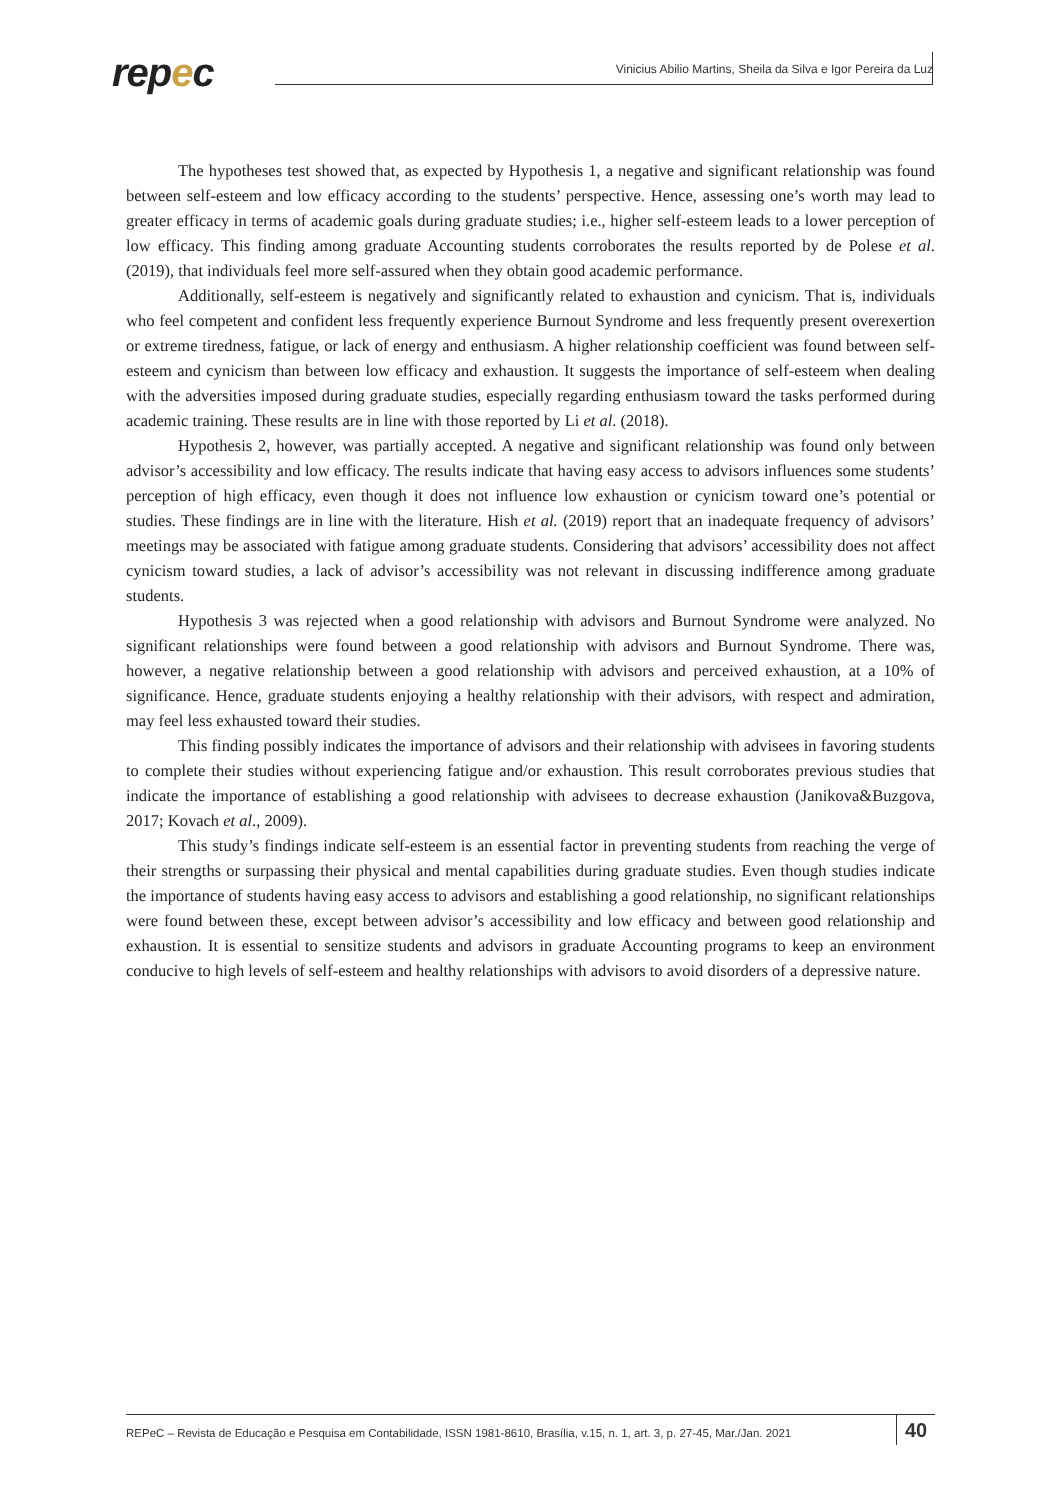repec
Vinicius Abilio Martins, Sheila da Silva e Igor Pereira da Luz
The hypotheses test showed that, as expected by Hypothesis 1, a negative and significant relationship was found between self-esteem and low efficacy according to the students’ perspective. Hence, assessing one’s worth may lead to greater efficacy in terms of academic goals during graduate studies; i.e., higher self-esteem leads to a lower perception of low efficacy. This finding among graduate Accounting students corroborates the results reported by de Polese et al. (2019), that individuals feel more self-assured when they obtain good academic performance.
Additionally, self-esteem is negatively and significantly related to exhaustion and cynicism. That is, individuals who feel competent and confident less frequently experience Burnout Syndrome and less frequently present overexertion or extreme tiredness, fatigue, or lack of energy and enthusiasm. A higher relationship coefficient was found between self-esteem and cynicism than between low efficacy and exhaustion. It suggests the importance of self-esteem when dealing with the adversities imposed during graduate studies, especially regarding enthusiasm toward the tasks performed during academic training. These results are in line with those reported by Li et al. (2018).
Hypothesis 2, however, was partially accepted. A negative and significant relationship was found only between advisor’s accessibility and low efficacy. The results indicate that having easy access to advisors influences some students’ perception of high efficacy, even though it does not influence low exhaustion or cynicism toward one’s potential or studies. These findings are in line with the literature. Hish et al. (2019) report that an inadequate frequency of advisors’ meetings may be associated with fatigue among graduate students. Considering that advisors’ accessibility does not affect cynicism toward studies, a lack of advisor’s accessibility was not relevant in discussing indifference among graduate students.
Hypothesis 3 was rejected when a good relationship with advisors and Burnout Syndrome were analyzed. No significant relationships were found between a good relationship with advisors and Burnout Syndrome. There was, however, a negative relationship between a good relationship with advisors and perceived exhaustion, at a 10% of significance. Hence, graduate students enjoying a healthy relationship with their advisors, with respect and admiration, may feel less exhausted toward their studies.
This finding possibly indicates the importance of advisors and their relationship with advisees in favoring students to complete their studies without experiencing fatigue and/or exhaustion. This result corroborates previous studies that indicate the importance of establishing a good relationship with advisees to decrease exhaustion (Janikova&Buzgova, 2017; Kovach et al., 2009).
This study’s findings indicate self-esteem is an essential factor in preventing students from reaching the verge of their strengths or surpassing their physical and mental capabilities during graduate studies. Even though studies indicate the importance of students having easy access to advisors and establishing a good relationship, no significant relationships were found between these, except between advisor’s accessibility and low efficacy and between good relationship and exhaustion. It is essential to sensitize students and advisors in graduate Accounting programs to keep an environment conducive to high levels of self-esteem and healthy relationships with advisors to avoid disorders of a depressive nature.
REPeC – Revista de Educação e Pesquisa em Contabilidade, ISSN 1981-8610, Brasília, v.15, n. 1, art. 3, p. 27-45, Mar./Jan. 2021
40